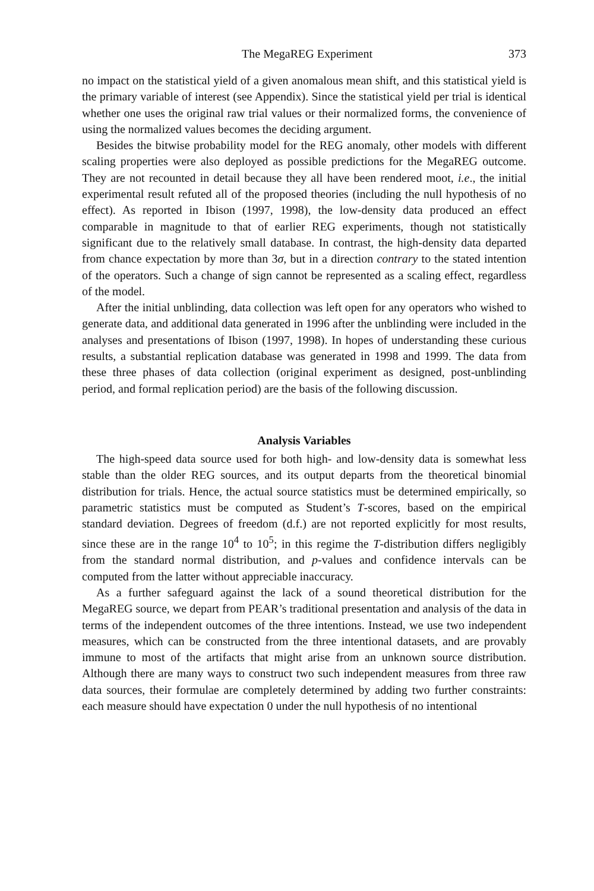The MegaREG Experiment 373
no impact on the statistical yield of a given anomalous mean shift, and this statistical yield is the primary variable of interest (see Appendix). Since the statistical yield per trial is identical whether one uses the original raw trial values or their normalized forms, the convenience of using the normalized values becomes the deciding argument.
Besides the bitwise probability model for the REG anomaly, other models with different scaling properties were also deployed as possible predictions for the MegaREG outcome. They are not recounted in detail because they all have been rendered moot, i.e., the initial experimental result refuted all of the proposed theories (including the null hypothesis of no effect). As reported in Ibison (1997, 1998), the low-density data produced an effect comparable in magnitude to that of earlier REG experiments, though not statistically significant due to the relatively small database. In contrast, the high-density data departed from chance expectation by more than 3σ, but in a direction contrary to the stated intention of the operators. Such a change of sign cannot be represented as a scaling effect, regardless of the model.
After the initial unblinding, data collection was left open for any operators who wished to generate data, and additional data generated in 1996 after the unblinding were included in the analyses and presentations of Ibison (1997, 1998). In hopes of understanding these curious results, a substantial replication database was generated in 1998 and 1999. The data from these three phases of data collection (original experiment as designed, post-unblinding period, and formal replication period) are the basis of the following discussion.
Analysis Variables
The high-speed data source used for both high- and low-density data is somewhat less stable than the older REG sources, and its output departs from the theoretical binomial distribution for trials. Hence, the actual source statistics must be determined empirically, so parametric statistics must be computed as Student’s T-scores, based on the empirical standard deviation. Degrees of freedom (d.f.) are not reported explicitly for most results, since these are in the range 10<sup>4</sup> to 10<sup>5</sup>; in this regime the T-distribution differs negligibly from the standard normal distribution, and p-values and confidence intervals can be computed from the latter without appreciable inaccuracy.
As a further safeguard against the lack of a sound theoretical distribution for the MegaREG source, we depart from PEAR’s traditional presentation and analysis of the data in terms of the independent outcomes of the three intentions. Instead, we use two independent measures, which can be constructed from the three intentional datasets, and are provably immune to most of the artifacts that might arise from an unknown source distribution. Although there are many ways to construct two such independent measures from three raw data sources, their formulae are completely determined by adding two further constraints: each measure should have expectation 0 under the null hypothesis of no intentional